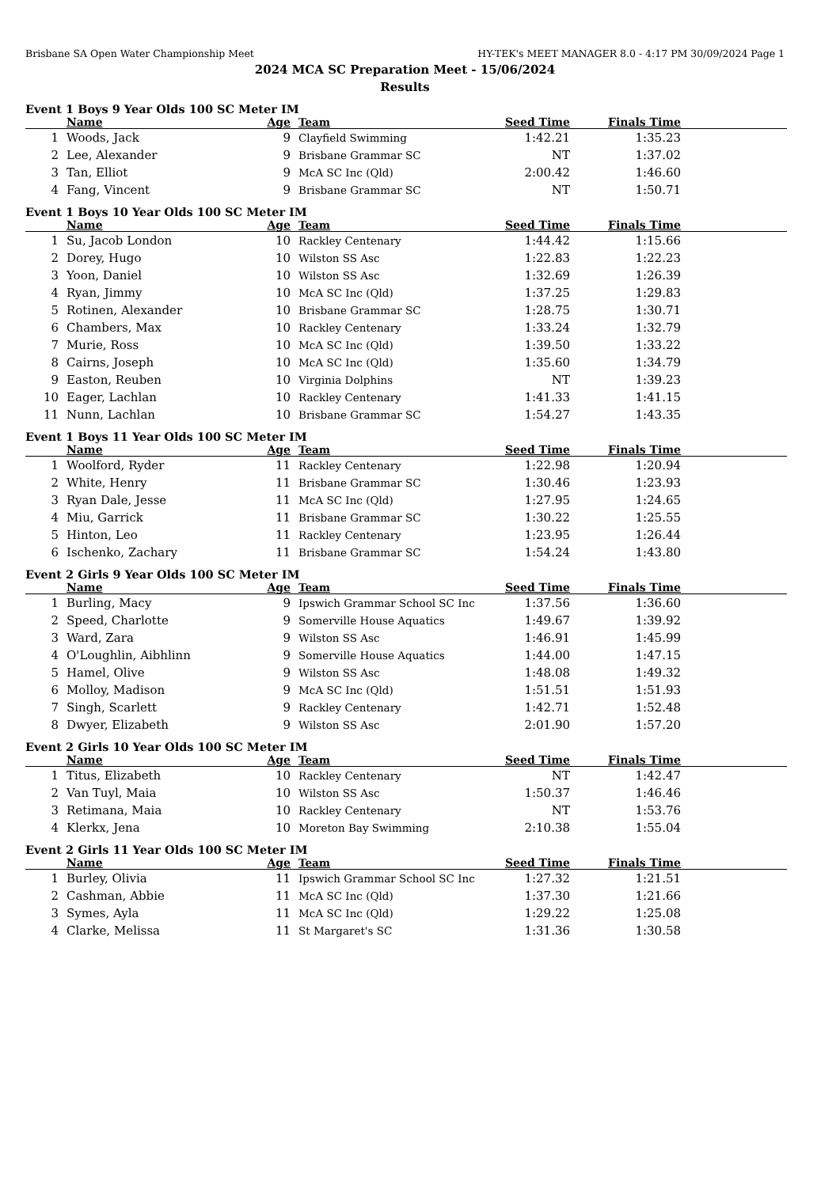Brisbane SA Open Water Championship Meet HY-TEK's MEET MANAGER 8.0 - 4:17 PM 30/09/2024 Page 1
2024 MCA SC Preparation Meet - 15/06/2024
Results
Event 1 Boys 9 Year Olds 100 SC Meter IM
| | Name | Age | Team | Seed Time | Finals Time | |
| --- | --- | --- | --- | --- | --- | --- |
| 1 | Woods, Jack | 9 | Clayfield Swimming | 1:42.21 | 1:35.23 | |
| 2 | Lee, Alexander | 9 | Brisbane Grammar SC | NT | 1:37.02 | |
| 3 | Tan, Elliot | 9 | McA SC Inc (Qld) | 2:00.42 | 1:46.60 | |
| 4 | Fang, Vincent | 9 | Brisbane Grammar SC | NT | 1:50.71 | |
Event 1 Boys 10 Year Olds 100 SC Meter IM
| | Name | Age | Team | Seed Time | Finals Time | |
| --- | --- | --- | --- | --- | --- | --- |
| 1 | Su, Jacob London | 10 | Rackley Centenary | 1:44.42 | 1:15.66 | |
| 2 | Dorey, Hugo | 10 | Wilston SS Asc | 1:22.83 | 1:22.23 | |
| 3 | Yoon, Daniel | 10 | Wilston SS Asc | 1:32.69 | 1:26.39 | |
| 4 | Ryan, Jimmy | 10 | McA SC Inc (Qld) | 1:37.25 | 1:29.83 | |
| 5 | Rotinen, Alexander | 10 | Brisbane Grammar SC | 1:28.75 | 1:30.71 | |
| 6 | Chambers, Max | 10 | Rackley Centenary | 1:33.24 | 1:32.79 | |
| 7 | Murie, Ross | 10 | McA SC Inc (Qld) | 1:39.50 | 1:33.22 | |
| 8 | Cairns, Joseph | 10 | McA SC Inc (Qld) | 1:35.60 | 1:34.79 | |
| 9 | Easton, Reuben | 10 | Virginia Dolphins | NT | 1:39.23 | |
| 10 | Eager, Lachlan | 10 | Rackley Centenary | 1:41.33 | 1:41.15 | |
| 11 | Nunn, Lachlan | 10 | Brisbane Grammar SC | 1:54.27 | 1:43.35 | |
Event 1 Boys 11 Year Olds 100 SC Meter IM
| | Name | Age | Team | Seed Time | Finals Time | |
| --- | --- | --- | --- | --- | --- | --- |
| 1 | Woolford, Ryder | 11 | Rackley Centenary | 1:22.98 | 1:20.94 | |
| 2 | White, Henry | 11 | Brisbane Grammar SC | 1:30.46 | 1:23.93 | |
| 3 | Ryan Dale, Jesse | 11 | McA SC Inc (Qld) | 1:27.95 | 1:24.65 | |
| 4 | Miu, Garrick | 11 | Brisbane Grammar SC | 1:30.22 | 1:25.55 | |
| 5 | Hinton, Leo | 11 | Rackley Centenary | 1:23.95 | 1:26.44 | |
| 6 | Ischenko, Zachary | 11 | Brisbane Grammar SC | 1:54.24 | 1:43.80 | |
Event 2 Girls 9 Year Olds 100 SC Meter IM
| | Name | Age | Team | Seed Time | Finals Time | |
| --- | --- | --- | --- | --- | --- | --- |
| 1 | Burling, Macy | 9 | Ipswich Grammar School SC Inc | 1:37.56 | 1:36.60 | |
| 2 | Speed, Charlotte | 9 | Somerville House Aquatics | 1:49.67 | 1:39.92 | |
| 3 | Ward, Zara | 9 | Wilston SS Asc | 1:46.91 | 1:45.99 | |
| 4 | O'Loughlin, Aibhlinn | 9 | Somerville House Aquatics | 1:44.00 | 1:47.15 | |
| 5 | Hamel, Olive | 9 | Wilston SS Asc | 1:48.08 | 1:49.32 | |
| 6 | Molloy, Madison | 9 | McA SC Inc (Qld) | 1:51.51 | 1:51.93 | |
| 7 | Singh, Scarlett | 9 | Rackley Centenary | 1:42.71 | 1:52.48 | |
| 8 | Dwyer, Elizabeth | 9 | Wilston SS Asc | 2:01.90 | 1:57.20 | |
Event 2 Girls 10 Year Olds 100 SC Meter IM
| | Name | Age | Team | Seed Time | Finals Time | |
| --- | --- | --- | --- | --- | --- | --- |
| 1 | Titus, Elizabeth | 10 | Rackley Centenary | NT | 1:42.47 | |
| 2 | Van Tuyl, Maia | 10 | Wilston SS Asc | 1:50.37 | 1:46.46 | |
| 3 | Retimana, Maia | 10 | Rackley Centenary | NT | 1:53.76 | |
| 4 | Klerkx, Jena | 10 | Moreton Bay Swimming | 2:10.38 | 1:55.04 | |
Event 2 Girls 11 Year Olds 100 SC Meter IM
| | Name | Age | Team | Seed Time | Finals Time | |
| --- | --- | --- | --- | --- | --- | --- |
| 1 | Burley, Olivia | 11 | Ipswich Grammar School SC Inc | 1:27.32 | 1:21.51 | |
| 2 | Cashman, Abbie | 11 | McA SC Inc (Qld) | 1:37.30 | 1:21.66 | |
| 3 | Symes, Ayla | 11 | McA SC Inc (Qld) | 1:29.22 | 1:25.08 | |
| 4 | Clarke, Melissa | 11 | St Margaret's SC | 1:31.36 | 1:30.58 | |